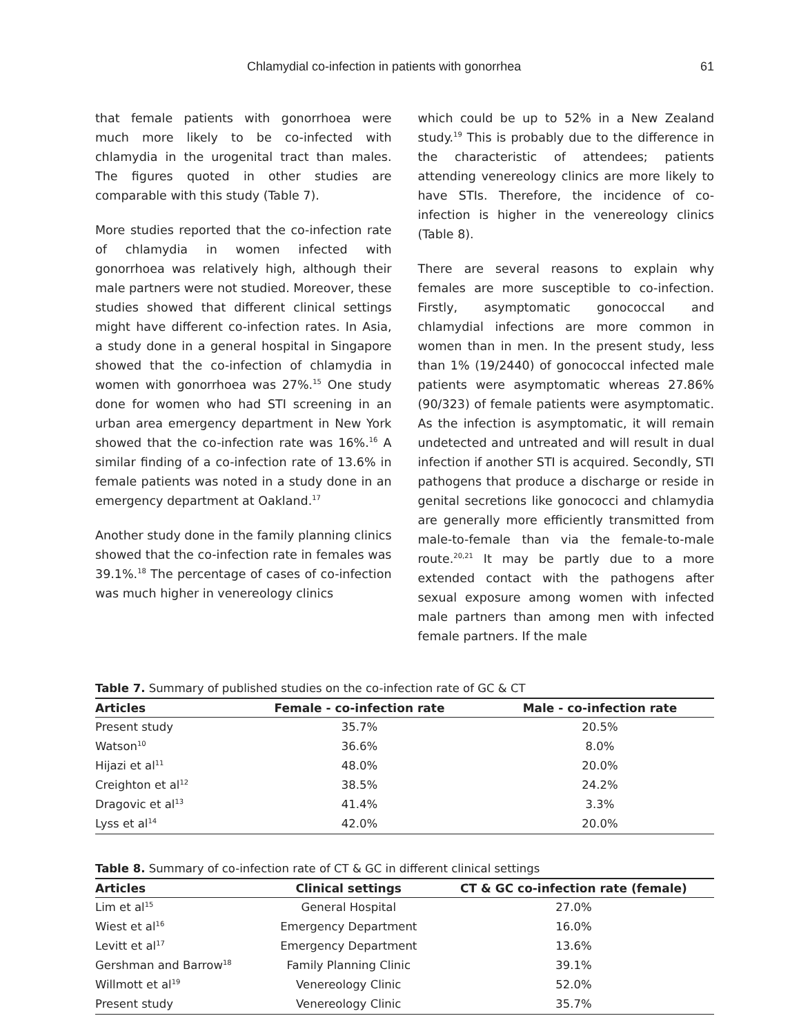Chlamydial co-infection in patients with gonorrhea 61
that female patients with gonorrhoea were much more likely to be co-infected with chlamydia in the urogenital tract than males. The figures quoted in other studies are comparable with this study (Table 7).
More studies reported that the co-infection rate of chlamydia in women infected with gonorrhoea was relatively high, although their male partners were not studied. Moreover, these studies showed that different clinical settings might have different co-infection rates. In Asia, a study done in a general hospital in Singapore showed that the co-infection of chlamydia in women with gonorrhoea was 27%.<sup>15</sup> One study done for women who had STI screening in an urban area emergency department in New York showed that the co-infection rate was 16%.<sup>16</sup> A similar finding of a co-infection rate of 13.6% in female patients was noted in a study done in an emergency department at Oakland.<sup>17</sup>
Another study done in the family planning clinics showed that the co-infection rate in females was 39.1%.<sup>18</sup> The percentage of cases of co-infection was much higher in venereology clinics
which could be up to 52% in a New Zealand study.<sup>19</sup> This is probably due to the difference in the characteristic of attendees; patients attending venereology clinics are more likely to have STIs. Therefore, the incidence of co-infection is higher in the venereology clinics (Table 8).
There are several reasons to explain why females are more susceptible to co-infection. Firstly, asymptomatic gonococcal and chlamydial infections are more common in women than in men. In the present study, less than 1% (19/2440) of gonococcal infected male patients were asymptomatic whereas 27.86% (90/323) of female patients were asymptomatic. As the infection is asymptomatic, it will remain undetected and untreated and will result in dual infection if another STI is acquired. Secondly, STI pathogens that produce a discharge or reside in genital secretions like gonococci and chlamydia are generally more efficiently transmitted from male-to-female than via the female-to-male route.<sup>20,21</sup> It may be partly due to a more extended contact with the pathogens after sexual exposure among women with infected male partners than among men with infected female partners. If the male
Table 7. Summary of published studies on the co-infection rate of GC & CT
| Articles | Female - co-infection rate | Male - co-infection rate |
| --- | --- | --- |
| Present study | 35.7% | 20.5% |
| Watson<sup>10</sup> | 36.6% | 8.0% |
| Hijazi et al<sup>11</sup> | 48.0% | 20.0% |
| Creighton et al<sup>12</sup> | 38.5% | 24.2% |
| Dragovic et al<sup>13</sup> | 41.4% | 3.3% |
| Lyss et al<sup>14</sup> | 42.0% | 20.0% |
Table 8. Summary of co-infection rate of CT & GC in different clinical settings
| Articles | Clinical settings | CT & GC co-infection rate (female) |
| --- | --- | --- |
| Lim et al<sup>15</sup> | General Hospital | 27.0% |
| Wiest et al<sup>16</sup> | Emergency Department | 16.0% |
| Levitt et al<sup>17</sup> | Emergency Department | 13.6% |
| Gershman and Barrow<sup>18</sup> | Family Planning Clinic | 39.1% |
| Willmott et al<sup>19</sup> | Venereology Clinic | 52.0% |
| Present study | Venereology Clinic | 35.7% |